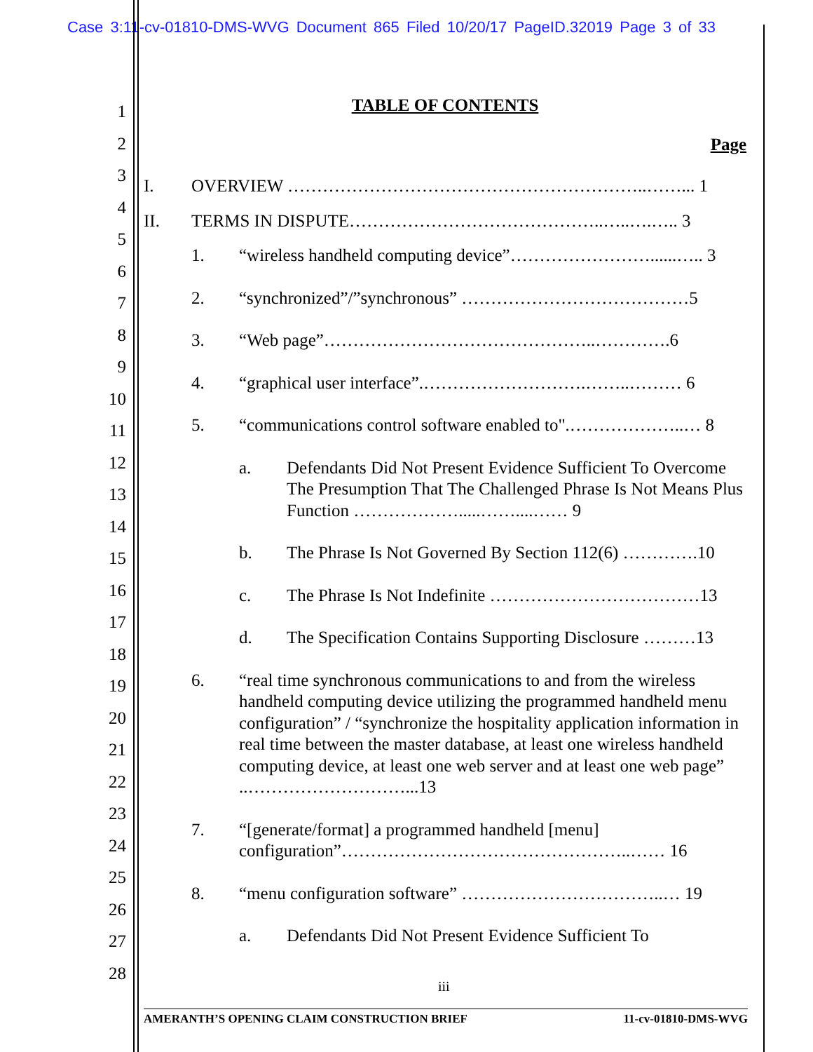Case 3:11-cv-01810-DMS-WVG Document 865 Filed 10/20/17 PageID.32019 Page 3 of 33
1
2
3
4
5
6
7
8
9
10
11
12
13
14
15
16
17
18
19
20
21
22
23
24
25
26
27
28
TABLE OF CONTENTS
Page
I. OVERVIEW ……………………………………………………..……... 1
II. TERMS IN DISPUTE……………………………………..…..….….. 3
1. “wireless handheld computing device”……………………......….. 3
2. “synchronized”/”synchronous” …………………………………5
3. “Web page”………………………………………..………….6
4. “graphical user interface”.……………………….……..……… 6
5. “communications control software enabled to".………………..… 8
a. Defendants Did Not Present Evidence Sufficient To Overcome The Presumption That The Challenged Phrase Is Not Means Plus Function ……………….....……....…… 9
b. The Phrase Is Not Governed By Section 112(6) ………….10
c. The Phrase Is Not Indefinite ………………………………13
d. The Specification Contains Supporting Disclosure ………13
6. “real time synchronous communications to and from the wireless handheld computing device utilizing the programmed handheld menu configuration” / “synchronize the hospitality application information in real time between the master database, at least one wireless handheld computing device, at least one web server and at least one web page” ..………………………...13
7. “[generate/format] a programmed handheld [menu] configuration”…………………………………………..…… 16
8. “menu configuration software” ……………………………..… 19
a. Defendants Did Not Present Evidence Sufficient To
iii
AMERANTH’S OPENING CLAIM CONSTRUCTION BRIEF 11-cv-01810-DMS-WVG